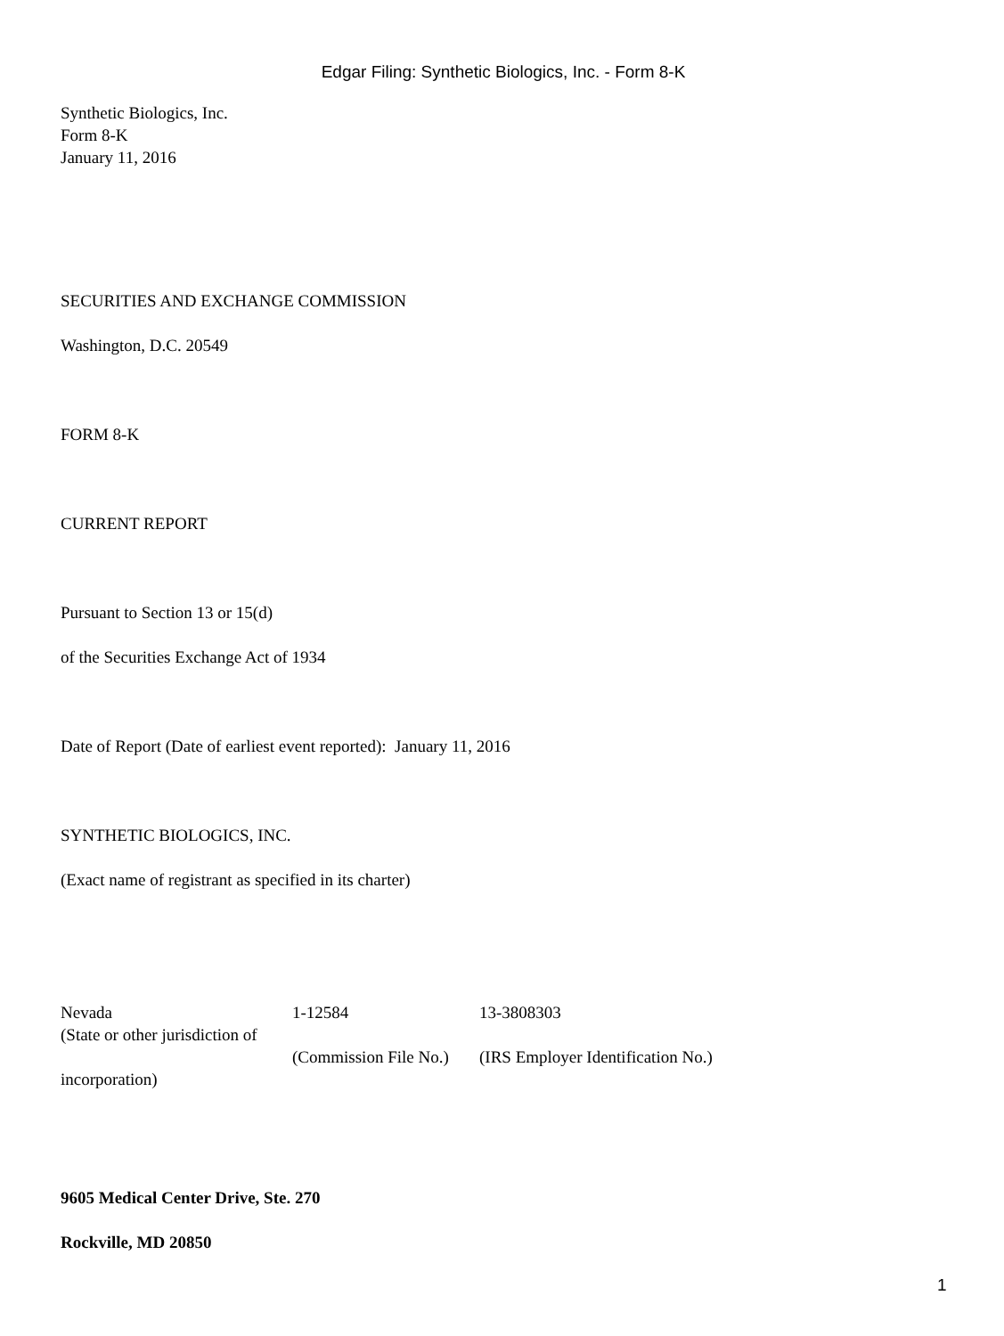Edgar Filing: Synthetic Biologics, Inc. - Form 8-K
Synthetic Biologics, Inc.
Form 8-K
January 11, 2016
SECURITIES AND EXCHANGE COMMISSION
Washington, D.C. 20549
FORM 8-K
CURRENT REPORT
Pursuant to Section 13 or 15(d)
of the Securities Exchange Act of 1934
Date of Report (Date of earliest event reported): January 11, 2016
SYNTHETIC BIOLOGICS, INC.
(Exact name of registrant as specified in its charter)
| Nevada | 1-12584 | 13-3808303 |
| (State or other jurisdiction of incorporation) | (Commission File No.) | (IRS Employer Identification No.) |
9605 Medical Center Drive, Ste. 270
Rockville, MD 20850
1